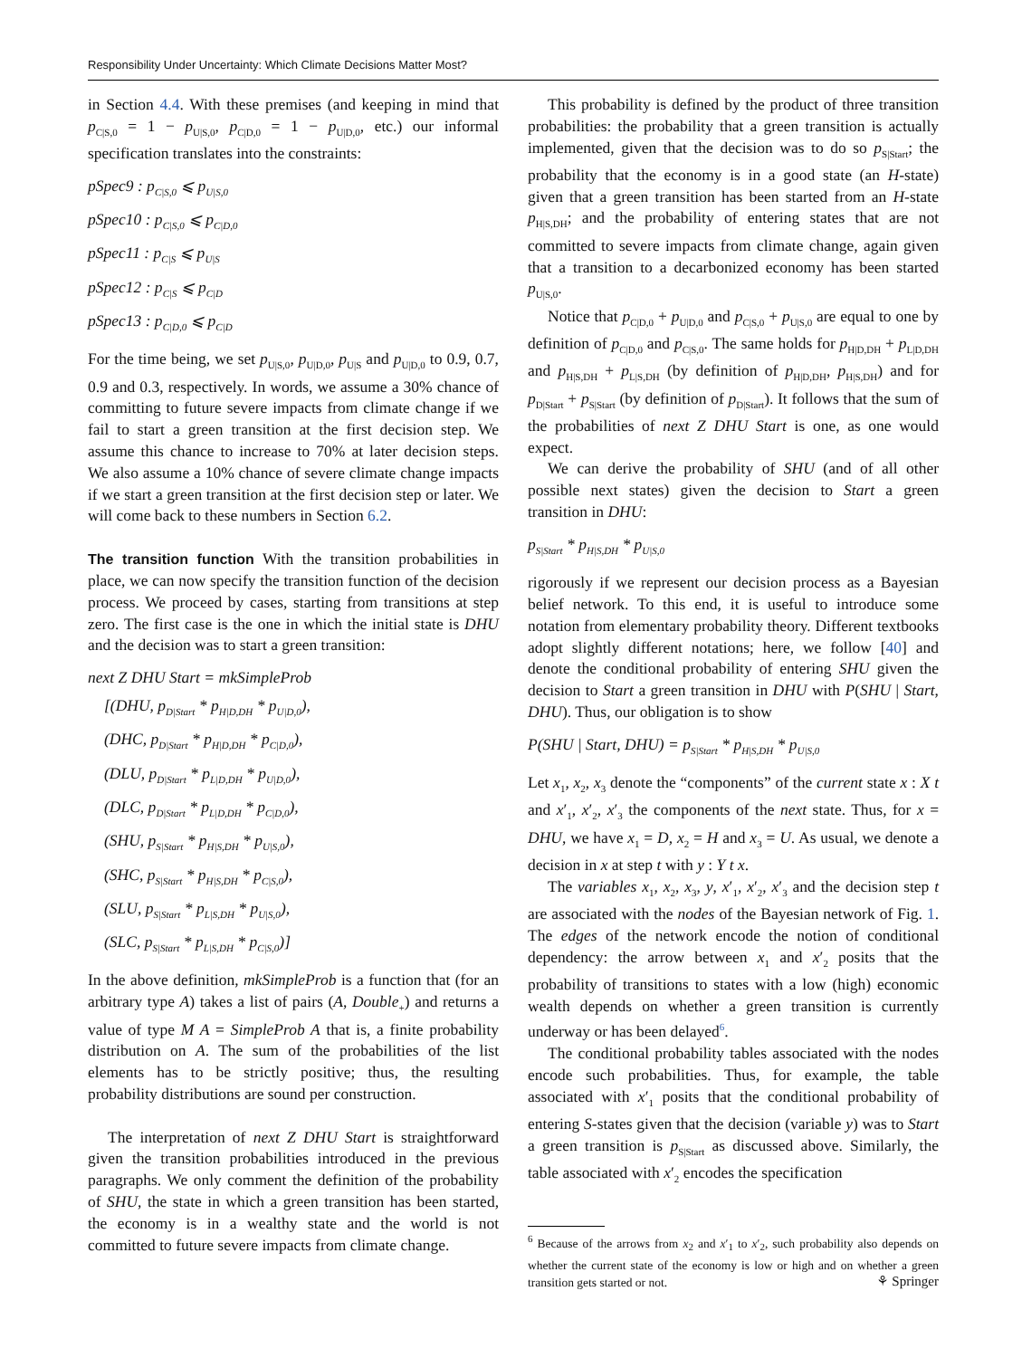Responsibility Under Uncertainty: Which Climate Decisions Matter Most?
in Section 4.4. With these premises (and keeping in mind that p<sub>C|S,0</sub> = 1 − p<sub>U|S,0</sub>, p<sub>C|D,0</sub> = 1 − p<sub>U|D,0</sub>, etc.) our informal specification translates into the constraints:
pSpec9 : p<sub>C|S,0</sub> ⩽ p<sub>U|S,0</sub>
pSpec10 : p<sub>C|S,0</sub> ⩽ p<sub>C|D,0</sub>
pSpec11 : p<sub>C|S</sub> ⩽ p<sub>U|S</sub>
pSpec12 : p<sub>C|S</sub> ⩽ p<sub>C|D</sub>
pSpec13 : p<sub>C|D,0</sub> ⩽ p<sub>C|D</sub>
For the time being, we set p<sub>U|S,0</sub>, p<sub>U|D,0</sub>, p<sub>U|S</sub> and p<sub>U|D,0</sub> to 0.9, 0.7, 0.9 and 0.3, respectively. In words, we assume a 30% chance of committing to future severe impacts from climate change if we fail to start a green transition at the first decision step. We assume this chance to increase to 70% at later decision steps. We also assume a 10% chance of severe climate change impacts if we start a green transition at the first decision step or later. We will come back to these numbers in Section 6.2.
The transition function With the transition probabilities in place, we can now specify the transition function of the decision process. We proceed by cases, starting from transitions at step zero. The first case is the one in which the initial state is DHU and the decision was to start a green transition:
next Z DHU Start = mkSimpleProb
[(DHU, p<sub>D|Start</sub> * p<sub>H|D,DH</sub> * p<sub>U|D,0</sub>),
(DHC, p<sub>D|Start</sub> * p<sub>H|D,DH</sub> * p<sub>C|D,0</sub>),
(DLU, p<sub>D|Start</sub> * p<sub>L|D,DH</sub> * p<sub>U|D,0</sub>),
(DLC, p<sub>D|Start</sub> * p<sub>L|D,DH</sub> * p<sub>C|D,0</sub>),
(SHU, p<sub>S|Start</sub> * p<sub>H|S,DH</sub> * p<sub>U|S,0</sub>),
(SHC, p<sub>S|Start</sub> * p<sub>H|S,DH</sub> * p<sub>C|S,0</sub>),
(SLU, p<sub>S|Start</sub> * p<sub>L|S,DH</sub> * p<sub>U|S,0</sub>),
(SLC, p<sub>S|Start</sub> * p<sub>L|S,DH</sub> * p<sub>C|S,0</sub>)]
In the above definition, mkSimpleProb is a function that (for an arbitrary type A) takes a list of pairs (A, Double<sub>+</sub>) and returns a value of type M A = SimpleProb A that is, a finite probability distribution on A. The sum of the probabilities of the list elements has to be strictly positive; thus, the resulting probability distributions are sound per construction.
The interpretation of next Z DHU Start is straightforward given the transition probabilities introduced in the previous paragraphs. We only comment the definition of the probability of SHU, the state in which a green transition has been started, the economy is in a wealthy state and the world is not committed to future severe impacts from climate change.
This probability is defined by the product of three transition probabilities: the probability that a green transition is actually implemented, given that the decision was to do so p<sub>S|Start</sub>; the probability that the economy is in a good state (an H-state) given that a green transition has been started from an H-state p<sub>H|S,DH</sub>; and the probability of entering states that are not committed to severe impacts from climate change, again given that a transition to a decarbonized economy has been started p<sub>U|S,0</sub>.
Notice that p<sub>C|D,0</sub> + p<sub>U|D,0</sub> and p<sub>C|S,0</sub> + p<sub>U|S,0</sub> are equal to one by definition of p<sub>C|D,0</sub> and p<sub>C|S,0</sub>. The same holds for p<sub>H|D,DH</sub> + p<sub>L|D,DH</sub> and p<sub>H|S,DH</sub> + p<sub>L|S,DH</sub> (by definition of p<sub>H|D,DH</sub>, p<sub>H|S,DH</sub>) and for p<sub>D|Start</sub> + p<sub>S|Start</sub> (by definition of p<sub>D|Start</sub>). It follows that the sum of the probabilities of next Z DHU Start is one, as one would expect.
We can derive the probability of SHU (and of all other possible next states) given the decision to Start a green transition in DHU:
p<sub>S|Start</sub> * p<sub>H|S,DH</sub> * p<sub>U|S,0</sub>
rigorously if we represent our decision process as a Bayesian belief network. To this end, it is useful to introduce some notation from elementary probability theory. Different textbooks adopt slightly different notations; here, we follow [40] and denote the conditional probability of entering SHU given the decision to Start a green transition in DHU with P(SHU | Start, DHU). Thus, our obligation is to show
P(SHU | Start, DHU) = p<sub>S|Start</sub> * p<sub>H|S,DH</sub> * p<sub>U|S,0</sub>
Let x<sub>1</sub>, x<sub>2</sub>, x<sub>3</sub> denote the “components” of the current state x : X t and x′<sub>1</sub>, x′<sub>2</sub>, x′<sub>3</sub> the components of the next state. Thus, for x = DHU, we have x<sub>1</sub> = D, x<sub>2</sub> = H and x<sub>3</sub> = U. As usual, we denote a decision in x at step t with y : Y t x.
The variables x<sub>1</sub>, x<sub>2</sub>, x<sub>3</sub>, y, x′<sub>1</sub>, x′<sub>2</sub>, x′<sub>3</sub> and the decision step t are associated with the nodes of the Bayesian network of Fig. 1. The edges of the network encode the notion of conditional dependency: the arrow between x<sub>1</sub> and x′<sub>2</sub> posits that the probability of transitions to states with a low (high) economic wealth depends on whether a green transition is currently underway or has been delayed<sup>6</sup>.
The conditional probability tables associated with the nodes encode such probabilities. Thus, for example, the table associated with x′<sub>1</sub> posits that the conditional probability of entering S-states given that the decision (variable y) was to Start a green transition is p<sub>S|Start</sub> as discussed above. Similarly, the table associated with x′<sub>2</sub> encodes the specification
<sup>6</sup> Because of the arrows from x<sub>2</sub> and x′<sub>1</sub> to x′<sub>2</sub>, such probability also depends on whether the current state of the economy is low or high and on whether a green transition gets started or not.
⚘ Springer